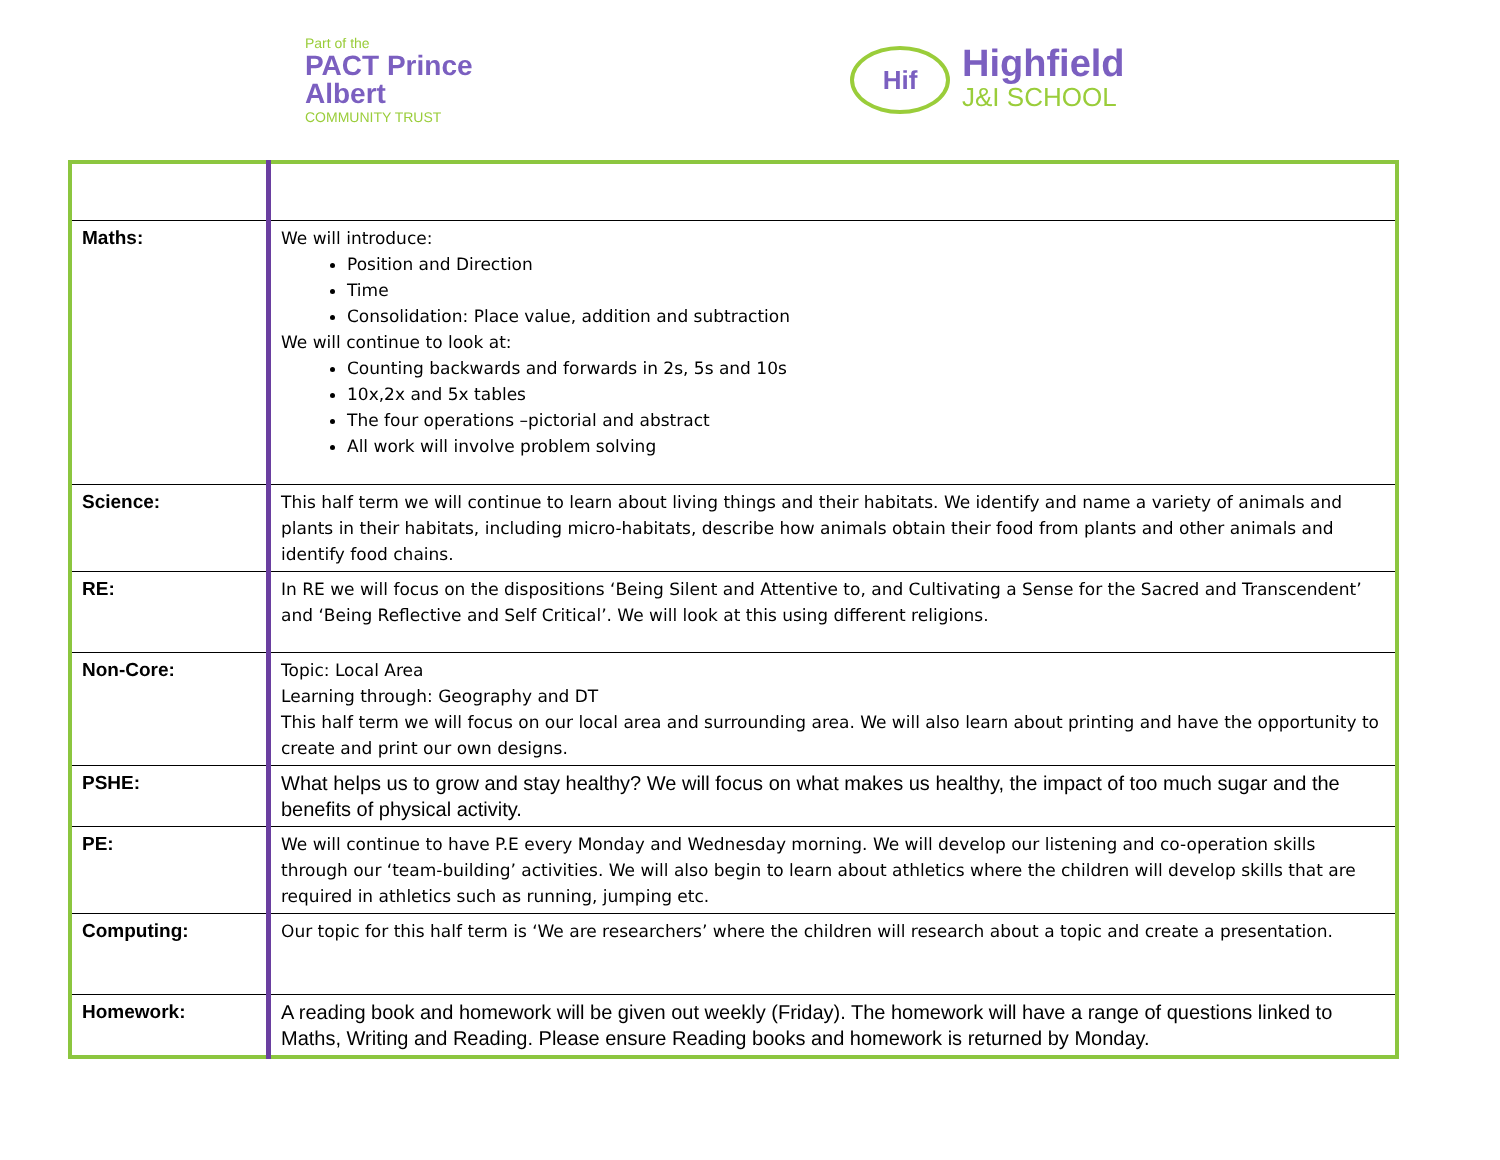Part of the
PACT Prince Albert
COMMUNITY TRUST
Hif
Highfield
J&I SCHOOL
| Maths: | We will introduce: Position and Direction Time Consolidation: Place value, addition and subtraction We will continue to look at: Counting backwards and forwards in 2s, 5s and 10s 10x,2x and 5x tables The four operations –pictorial and abstract All work will involve problem solving |
| Science: | This half term we will continue to learn about living things and their habitats. We identify and name a variety of animals and plants in their habitats, including micro-habitats, describe how animals obtain their food from plants and other animals and identify food chains. |
| RE: | In RE we will focus on the dispositions ‘Being Silent and Attentive to, and Cultivating a Sense for the Sacred and Transcendent’ and ‘Being Reflective and Self Critical’. We will look at this using different religions. |
| Non-Core: | Topic: Local Area Learning through: Geography and DT This half term we will focus on our local area and surrounding area. We will also learn about printing and have the opportunity to create and print our own designs. |
| PSHE: | What helps us to grow and stay healthy? We will focus on what makes us healthy, the impact of too much sugar and the benefits of physical activity. |
| PE: | We will continue to have P.E every Monday and Wednesday morning. We will develop our listening and co-operation skills through our ‘team-building’ activities. We will also begin to learn about athletics where the children will develop skills that are required in athletics such as running, jumping etc. |
| Computing: | Our topic for this half term is ‘We are researchers’ where the children will research about a topic and create a presentation. |
| Homework: | A reading book and homework will be given out weekly (Friday). The homework will have a range of questions linked to Maths, Writing and Reading. Please ensure Reading books and homework is returned by Monday. |